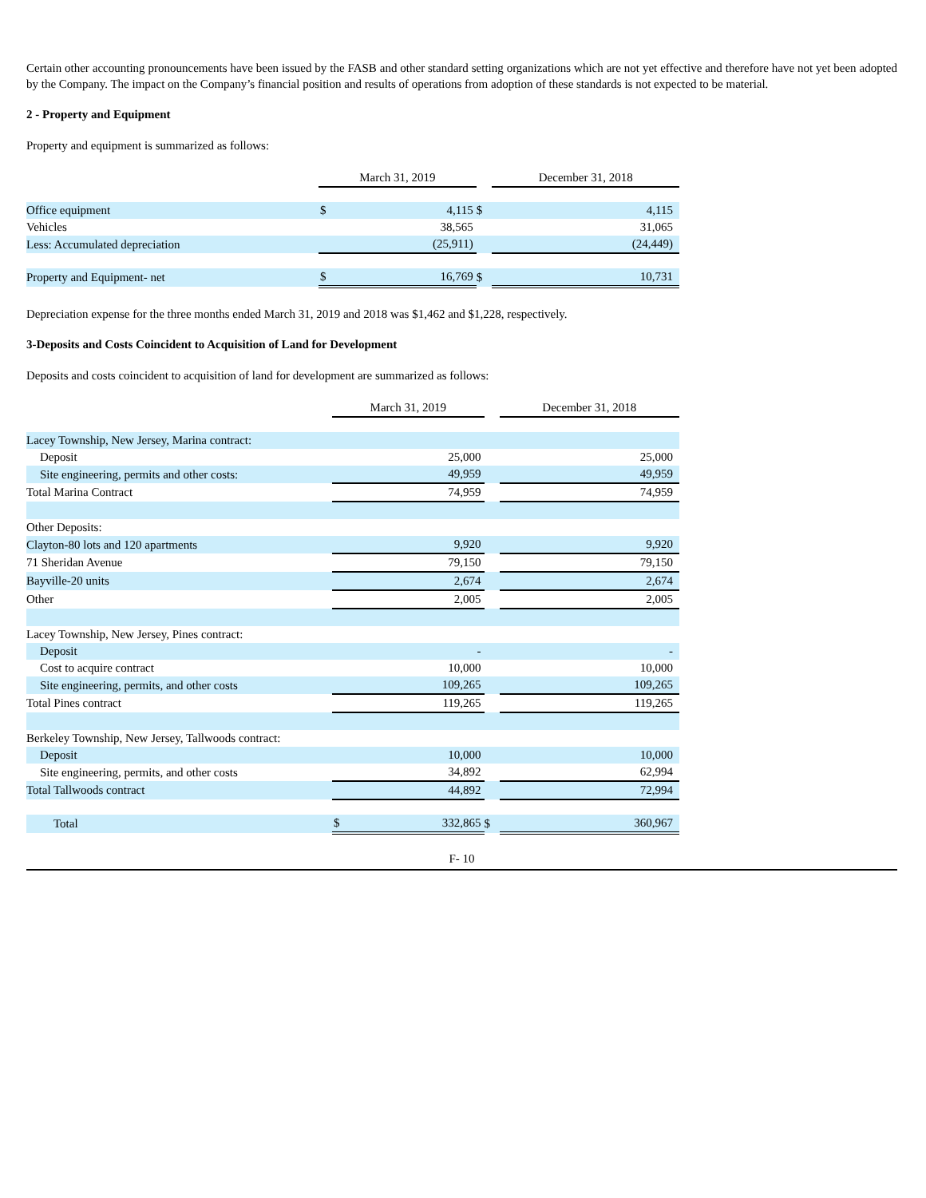Certain other accounting pronouncements have been issued by the FASB and other standard setting organizations which are not yet effective and therefore have not yet been adopted by the Company. The impact on the Company’s financial position and results of operations from adoption of these standards is not expected to be material.
2 - Property and Equipment
Property and equipment is summarized as follows:
| | March 31, 2019 | | | December 31, 2018 | |
| Office equipment | $ | 4,115 | $ | | 4,115 |
| Vehicles | | 38,565 | | | 31,065 |
| Less: Accumulated depreciation | | (25,911) | | | (24,449) |
| Property and Equipment- net | $ | 16,769 | $ | | 10,731 |
Depreciation expense for the three months ended March 31, 2019 and 2018 was $1,462 and $1,228, respectively.
3-Deposits and Costs Coincident to Acquisition of Land for Development
Deposits and costs coincident to acquisition of land for development are summarized as follows:
| | March 31, 2019 | | | December 31, 2018 | |
| Lacey Township, New Jersey, Marina contract: | | | | | |
| Deposit | | 25,000 | | | 25,000 |
| Site engineering, permits and other costs: | | 49,959 | | | 49,959 |
| Total Marina Contract | | 74,959 | | | 74,959 |
| Other Deposits: | | | | | |
| Clayton-80 lots and 120 apartments | | 9,920 | | | 9,920 |
| 71 Sheridan Avenue | | 79,150 | | | 79,150 |
| Bayville-20 units | | 2,674 | | | 2,674 |
| Other | | 2,005 | | | 2,005 |
| Lacey Township, New Jersey, Pines contract: | | | | | |
| Deposit | | - | | | - |
| Cost to acquire contract | | 10,000 | | | 10,000 |
| Site engineering, permits, and other costs | | 109,265 | | | 109,265 |
| Total Pines contract | | 119,265 | | | 119,265 |
| Berkeley Township, New Jersey, Tallwoods contract: | | | | | |
| Deposit | | 10,000 | | | 10,000 |
| Site engineering, permits, and other costs | | 34,892 | | | 62,994 |
| Total Tallwoods contract | | 44,892 | | | 72,994 |
| Total | $ | 332,865 | $ | | 360,967 |
F- 10